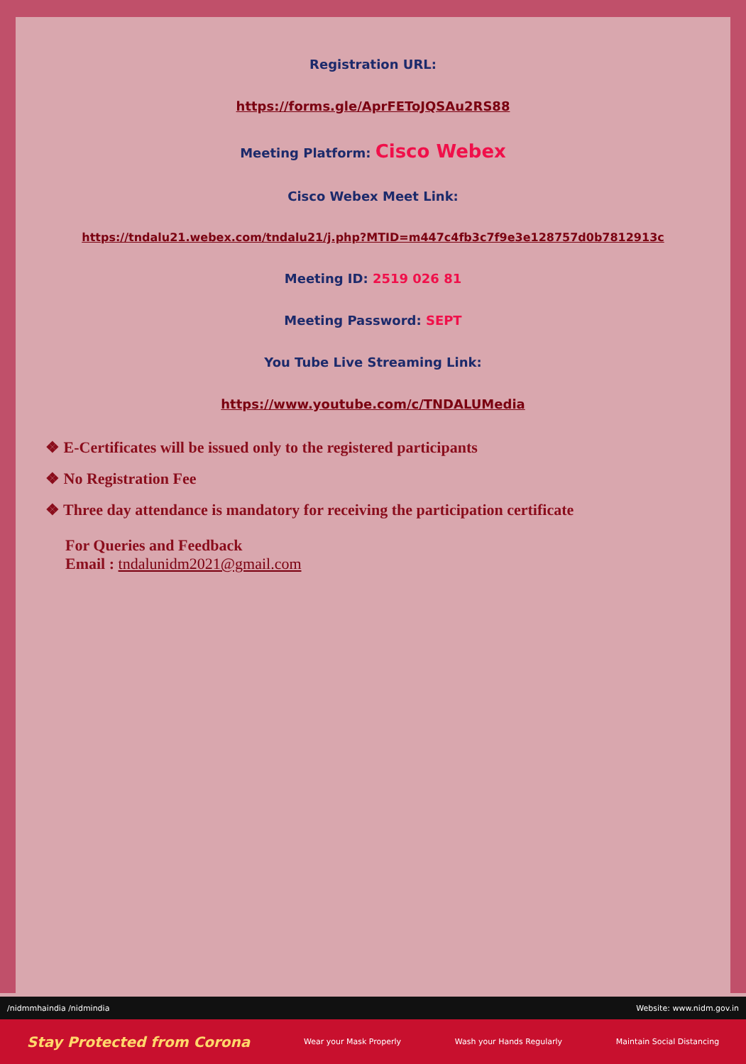Registration URL:
https://forms.gle/AprFEToJQSAu2RS88
Meeting Platform: Cisco Webex
Cisco Webex Meet Link:
https://tndalu21.webex.com/tndalu21/j.php?MTID=m447c4fb3c7f9e3e128757d0b7812913c
Meeting ID: 2519 026 81
Meeting Password: SEPT
You Tube Live Streaming Link:
https://www.youtube.com/c/TNDALUMedia
❖ E-Certificates will be issued only to the registered participants
❖ No Registration Fee
❖ Three day attendance is mandatory for receiving the participation certificate
For Queries and Feedback
Email : tndalunidm2021@gmail.com
/nidmmhaindia /nidmindia Website: www.nidm.gov.in
Stay Protected from Corona Wear your Mask Properly Wash your Hands Regularly Maintain Social Distancing